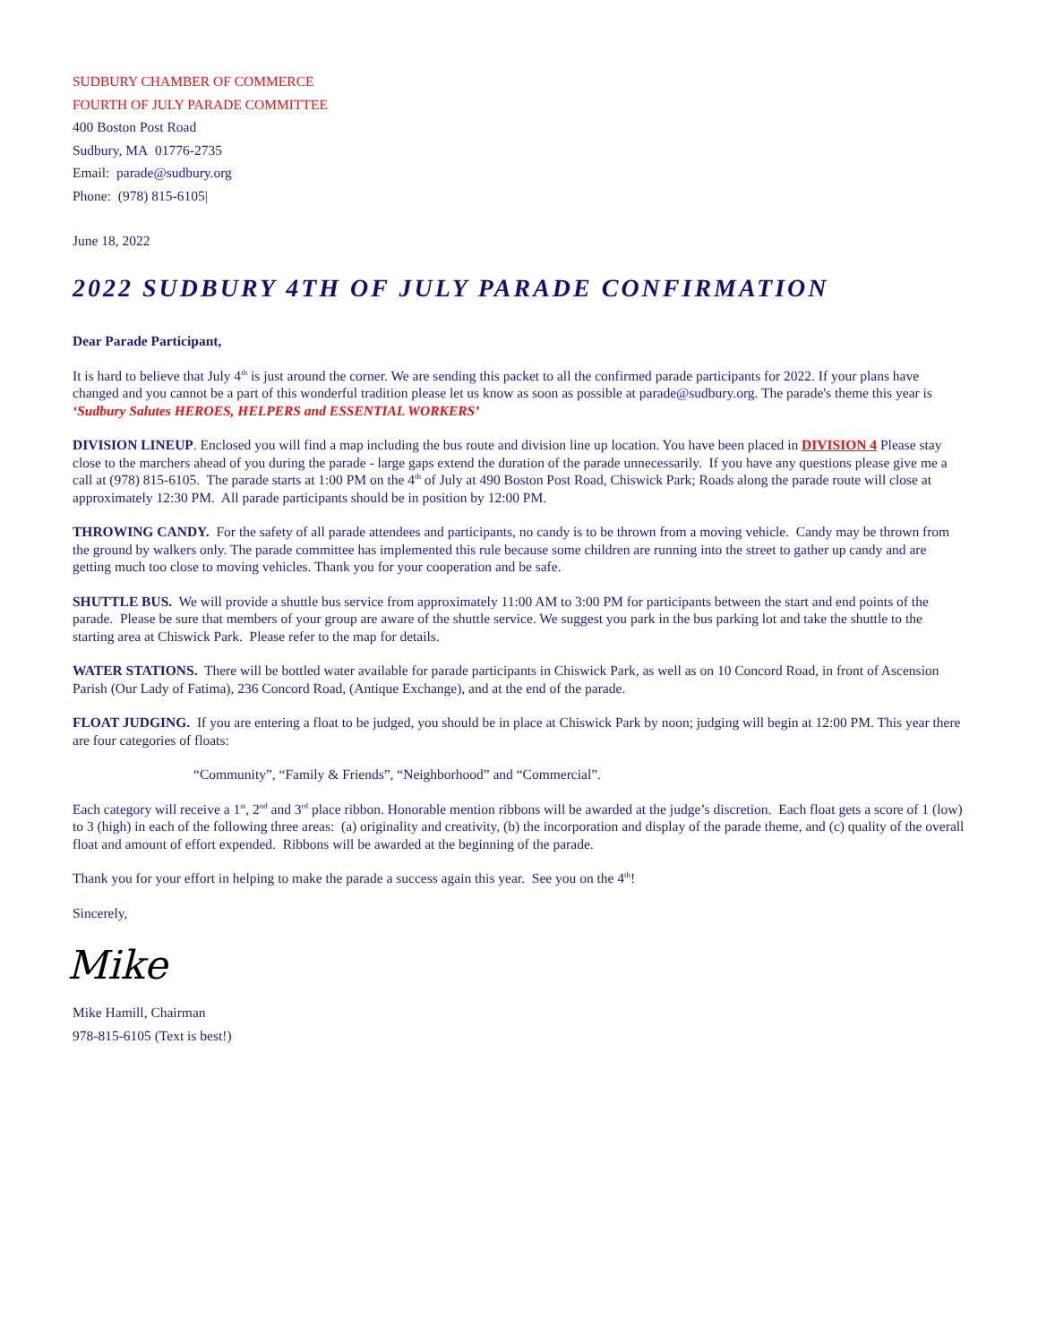SUDBURY CHAMBER OF COMMERCE
FOURTH OF JULY PARADE COMMITTEE
400 Boston Post Road
Sudbury, MA 01776-2735
Email: parade@sudbury.org
Phone: (978) 815-6105|
June 18, 2022
2022 SUDBURY 4TH OF JULY PARADE CONFIRMATION
Dear Parade Participant,
It is hard to believe that July 4<sup>th</sup> is just around the corner. We are sending this packet to all the confirmed parade participants for 2022. If your plans have changed and you cannot be a part of this wonderful tradition please let us know as soon as possible at parade@sudbury.org. The parade's theme this year is ‘Sudbury Salutes HEROES, HELPERS and ESSENTIAL WORKERS’
DIVISION LINEUP. Enclosed you will find a map including the bus route and division line up location. You have been placed in DIVISION 4 Please stay close to the marchers ahead of you during the parade - large gaps extend the duration of the parade unnecessarily. If you have any questions please give me a call at (978) 815-6105. The parade starts at 1:00 PM on the 4<sup>th</sup> of July at 490 Boston Post Road, Chiswick Park; Roads along the parade route will close at approximately 12:30 PM. All parade participants should be in position by 12:00 PM.
THROWING CANDY. For the safety of all parade attendees and participants, no candy is to be thrown from a moving vehicle. Candy may be thrown from the ground by walkers only. The parade committee has implemented this rule because some children are running into the street to gather up candy and are getting much too close to moving vehicles. Thank you for your cooperation and be safe.
SHUTTLE BUS. We will provide a shuttle bus service from approximately 11:00 AM to 3:00 PM for participants between the start and end points of the parade. Please be sure that members of your group are aware of the shuttle service. We suggest you park in the bus parking lot and take the shuttle to the starting area at Chiswick Park. Please refer to the map for details.
WATER STATIONS. There will be bottled water available for parade participants in Chiswick Park, as well as on 10 Concord Road, in front of Ascension Parish (Our Lady of Fatima), 236 Concord Road, (Antique Exchange), and at the end of the parade.
FLOAT JUDGING. If you are entering a float to be judged, you should be in place at Chiswick Park by noon; judging will begin at 12:00 PM. This year there are four categories of floats:
“Community”, “Family & Friends”, “Neighborhood” and “Commercial”.
Each category will receive a 1<sup>st</sup>, 2<sup>nd</sup> and 3<sup>rd</sup> place ribbon. Honorable mention ribbons will be awarded at the judge’s discretion. Each float gets a score of 1 (low) to 3 (high) in each of the following three areas: (a) originality and creativity, (b) the incorporation and display of the parade theme, and (c) quality of the overall float and amount of effort expended. Ribbons will be awarded at the beginning of the parade.
Thank you for your effort in helping to make the parade a success again this year. See you on the 4<sup>th</sup>!
Sincerely,
Mike
Mike Hamill, Chairman
978-815-6105 (Text is best!)